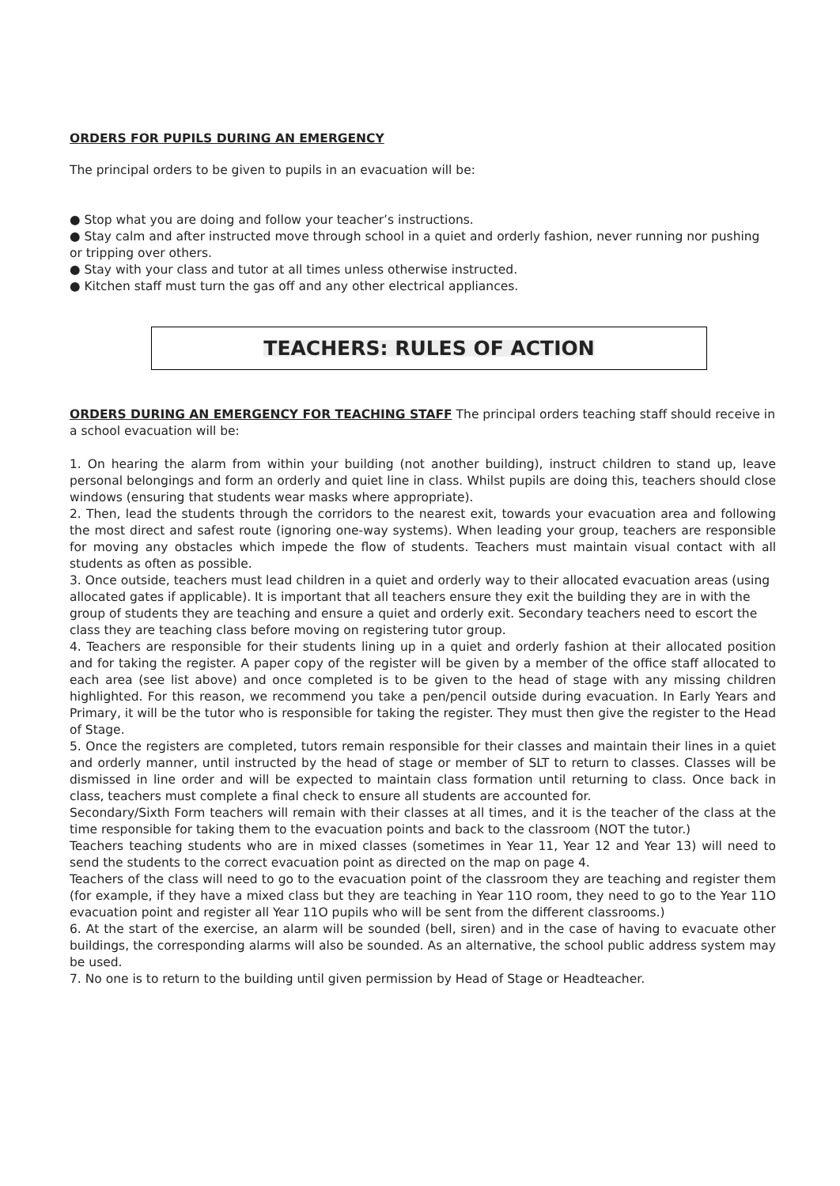ORDERS FOR PUPILS DURING AN EMERGENCY
The principal orders to be given to pupils in an evacuation will be:
● Stop what you are doing and follow your teacher’s instructions.
● Stay calm and after instructed move through school in a quiet and orderly fashion, never running nor pushing or tripping over others.
● Stay with your class and tutor at all times unless otherwise instructed.
● Kitchen staff must turn the gas off and any other electrical appliances.
TEACHERS: RULES OF ACTION
ORDERS DURING AN EMERGENCY FOR TEACHING STAFF The principal orders teaching staff should receive in a school evacuation will be:
1. On hearing the alarm from within your building (not another building), instruct children to stand up, leave personal belongings and form an orderly and quiet line in class. Whilst pupils are doing this, teachers should close windows (ensuring that students wear masks where appropriate).
2. Then, lead the students through the corridors to the nearest exit, towards your evacuation area and following the most direct and safest route (ignoring one-way systems). When leading your group, teachers are responsible for moving any obstacles which impede the flow of students. Teachers must maintain visual contact with all students as often as possible.
3. Once outside, teachers must lead children in a quiet and orderly way to their allocated evacuation areas (using allocated gates if applicable). It is important that all teachers ensure they exit the building they are in with the group of students they are teaching and ensure a quiet and orderly exit. Secondary teachers need to escort the class they are teaching class before moving on registering tutor group.
4. Teachers are responsible for their students lining up in a quiet and orderly fashion at their allocated position and for taking the register. A paper copy of the register will be given by a member of the office staff allocated to each area (see list above) and once completed is to be given to the head of stage with any missing children highlighted. For this reason, we recommend you take a pen/pencil outside during evacuation. In Early Years and Primary, it will be the tutor who is responsible for taking the register. They must then give the register to the Head of Stage.
5. Once the registers are completed, tutors remain responsible for their classes and maintain their lines in a quiet and orderly manner, until instructed by the head of stage or member of SLT to return to classes. Classes will be dismissed in line order and will be expected to maintain class formation until returning to class. Once back in class, teachers must complete a final check to ensure all students are accounted for.
Secondary/Sixth Form teachers will remain with their classes at all times, and it is the teacher of the class at the time responsible for taking them to the evacuation points and back to the classroom (NOT the tutor.)
Teachers teaching students who are in mixed classes (sometimes in Year 11, Year 12 and Year 13) will need to send the students to the correct evacuation point as directed on the map on page 4.
Teachers of the class will need to go to the evacuation point of the classroom they are teaching and register them (for example, if they have a mixed class but they are teaching in Year 11O room, they need to go to the Year 11O evacuation point and register all Year 11O pupils who will be sent from the different classrooms.)
6. At the start of the exercise, an alarm will be sounded (bell, siren) and in the case of having to evacuate other buildings, the corresponding alarms will also be sounded. As an alternative, the school public address system may be used.
7. No one is to return to the building until given permission by Head of Stage or Headteacher.